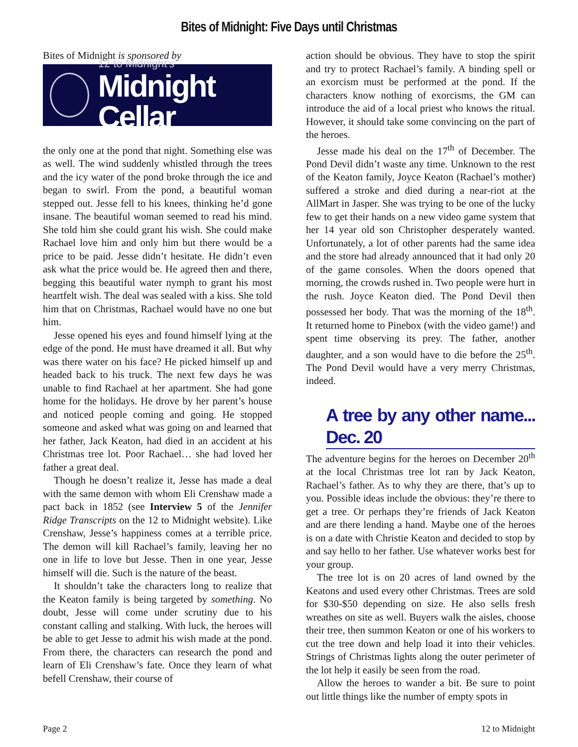Bites of Midnight: Five Days until Christmas
Bites of Midnight is sponsored by
12 to Midnight's
Midnight Cellar
the only one at the pond that night. Something else was as well. The wind suddenly whistled through the trees and the icy water of the pond broke through the ice and began to swirl. From the pond, a beautiful woman stepped out. Jesse fell to his knees, thinking he’d gone insane. The beautiful woman seemed to read his mind. She told him she could grant his wish. She could make Rachael love him and only him but there would be a price to be paid. Jesse didn’t hesitate. He didn’t even ask what the price would be. He agreed then and there, begging this beautiful water nymph to grant his most heartfelt wish. The deal was sealed with a kiss. She told him that on Christmas, Rachael would have no one but him.
Jesse opened his eyes and found himself lying at the edge of the pond. He must have dreamed it all. But why was there water on his face? He picked himself up and headed back to his truck. The next few days he was unable to find Rachael at her apartment. She had gone home for the holidays. He drove by her parent’s house and noticed people coming and going. He stopped someone and asked what was going on and learned that her father, Jack Keaton, had died in an accident at his Christmas tree lot. Poor Rachael… she had loved her father a great deal.
Though he doesn’t realize it, Jesse has made a deal with the same demon with whom Eli Crenshaw made a pact back in 1852 (see Interview 5 of the Jennifer Ridge Transcripts on the 12 to Midnight website). Like Crenshaw, Jesse’s happiness comes at a terrible price. The demon will kill Rachael’s family, leaving her no one in life to love but Jesse. Then in one year, Jesse himself will die. Such is the nature of the beast.
It shouldn’t take the characters long to realize that the Keaton family is being targeted by something. No doubt, Jesse will come under scrutiny due to his constant calling and stalking. With luck, the heroes will be able to get Jesse to admit his wish made at the pond. From there, the characters can research the pond and learn of Eli Crenshaw’s fate. Once they learn of what befell Crenshaw, their course of
action should be obvious. They have to stop the spirit and try to protect Rachael’s family. A binding spell or an exorcism must be performed at the pond. If the characters know nothing of exorcisms, the GM can introduce the aid of a local priest who knows the ritual. However, it should take some convincing on the part of the heroes.
Jesse made his deal on the 17<sup>th</sup> of December. The Pond Devil didn’t waste any time. Unknown to the rest of the Keaton family, Joyce Keaton (Rachael’s mother) suffered a stroke and died during a near-riot at the AllMart in Jasper. She was trying to be one of the lucky few to get their hands on a new video game system that her 14 year old son Christopher desperately wanted. Unfortunately, a lot of other parents had the same idea and the store had already announced that it had only 20 of the game consoles. When the doors opened that morning, the crowds rushed in. Two people were hurt in the rush. Joyce Keaton died. The Pond Devil then possessed her body. That was the morning of the 18<sup>th</sup>. It returned home to Pinebox (with the video game!) and spent time observing its prey. The father, another daughter, and a son would have to die before the 25<sup>th</sup>. The Pond Devil would have a very merry Christmas, indeed.
A tree by any other name... Dec. 20
The adventure begins for the heroes on December 20<sup>th</sup> at the local Christmas tree lot ran by Jack Keaton, Rachael’s father. As to why they are there, that’s up to you. Possible ideas include the obvious: they’re there to get a tree. Or perhaps they’re friends of Jack Keaton and are there lending a hand. Maybe one of the heroes is on a date with Christie Keaton and decided to stop by and say hello to her father. Use whatever works best for your group.
The tree lot is on 20 acres of land owned by the Keatons and used every other Christmas. Trees are sold for $30-$50 depending on size. He also sells fresh wreathes on site as well. Buyers walk the aisles, choose their tree, then summon Keaton or one of his workers to cut the tree down and help load it into their vehicles. Strings of Christmas lights along the outer perimeter of the lot help it easily be seen from the road.
Allow the heroes to wander a bit. Be sure to point out little things like the number of empty spots in
Page 2 12 to Midnight